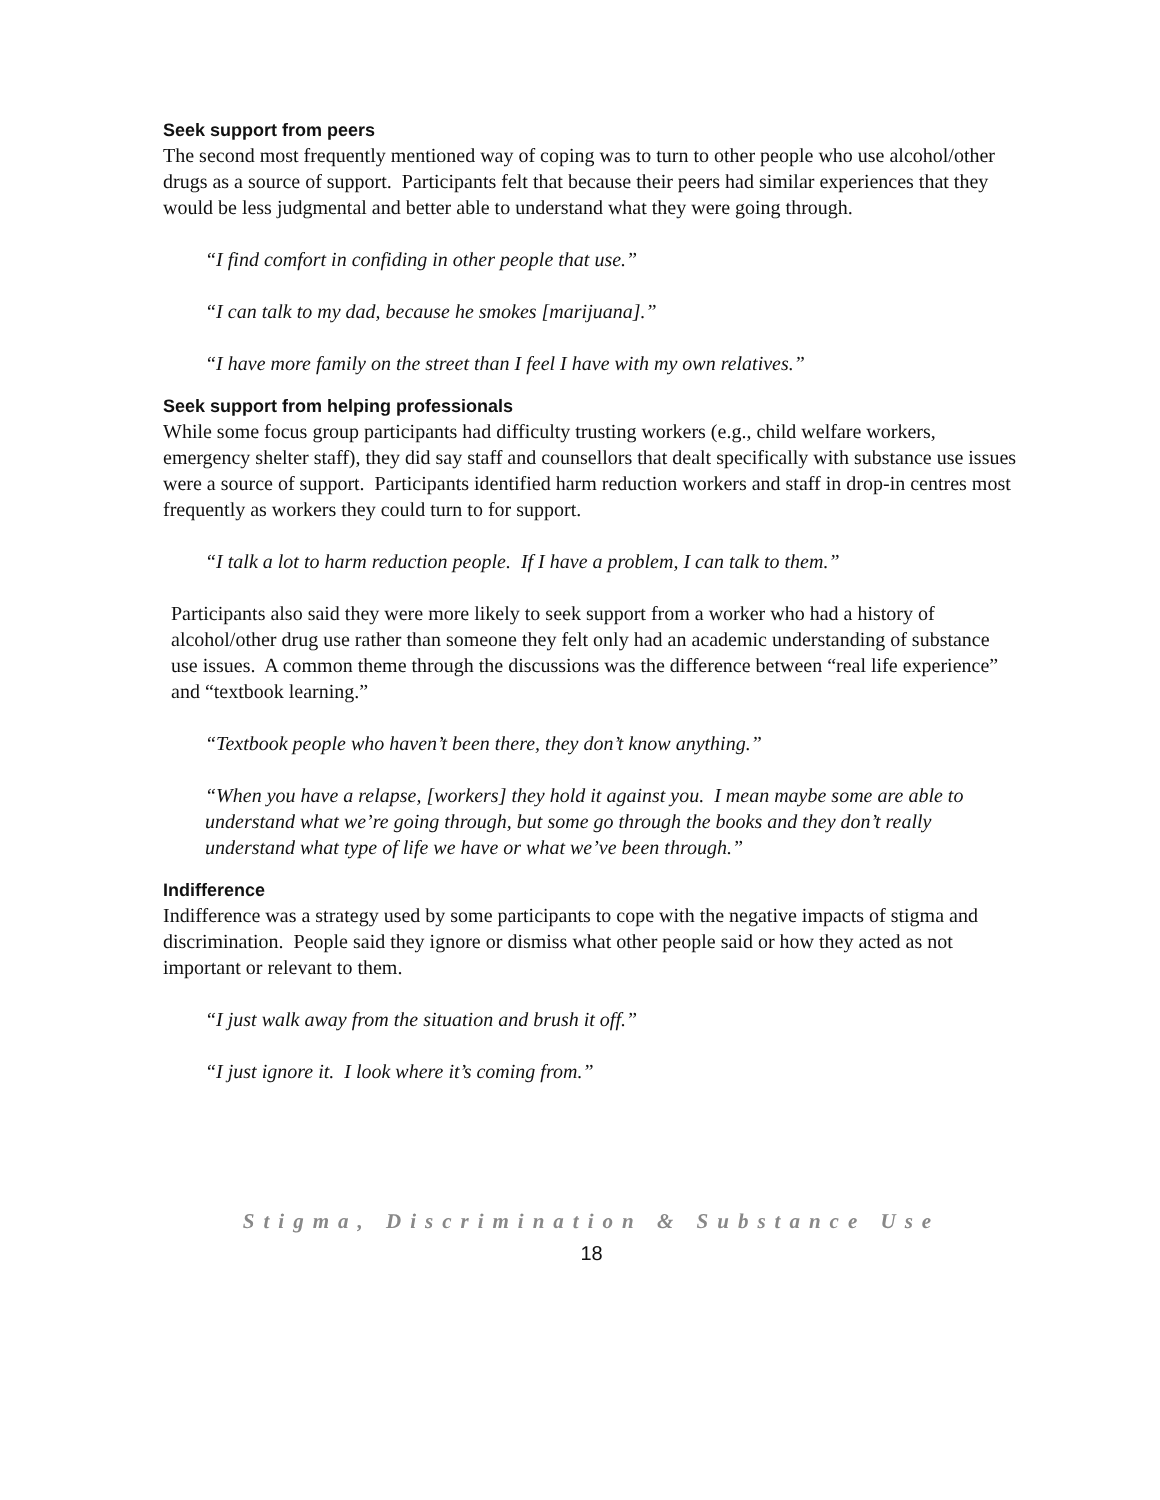Seek support from peers
The second most frequently mentioned way of coping was to turn to other people who use alcohol/other drugs as a source of support. Participants felt that because their peers had similar experiences that they would be less judgmental and better able to understand what they were going through.
“I find comfort in confiding in other people that use.”
“I can talk to my dad, because he smokes [marijuana].”
“I have more family on the street than I feel I have with my own relatives.”
Seek support from helping professionals
While some focus group participants had difficulty trusting workers (e.g., child welfare workers, emergency shelter staff), they did say staff and counsellors that dealt specifically with substance use issues were a source of support. Participants identified harm reduction workers and staff in drop-in centres most frequently as workers they could turn to for support.
“I talk a lot to harm reduction people. If I have a problem, I can talk to them.”
Participants also said they were more likely to seek support from a worker who had a history of alcohol/other drug use rather than someone they felt only had an academic understanding of substance use issues. A common theme through the discussions was the difference between “real life experience” and “textbook learning.”
“Textbook people who haven’t been there, they don’t know anything.”
“When you have a relapse, [workers] they hold it against you. I mean maybe some are able to understand what we’re going through, but some go through the books and they don’t really understand what type of life we have or what we’ve been through.”
Indifference
Indifference was a strategy used by some participants to cope with the negative impacts of stigma and discrimination. People said they ignore or dismiss what other people said or how they acted as not important or relevant to them.
“I just walk away from the situation and brush it off.”
“I just ignore it. I look where it’s coming from.”
Stigma, Discrimination & Substance Use
18